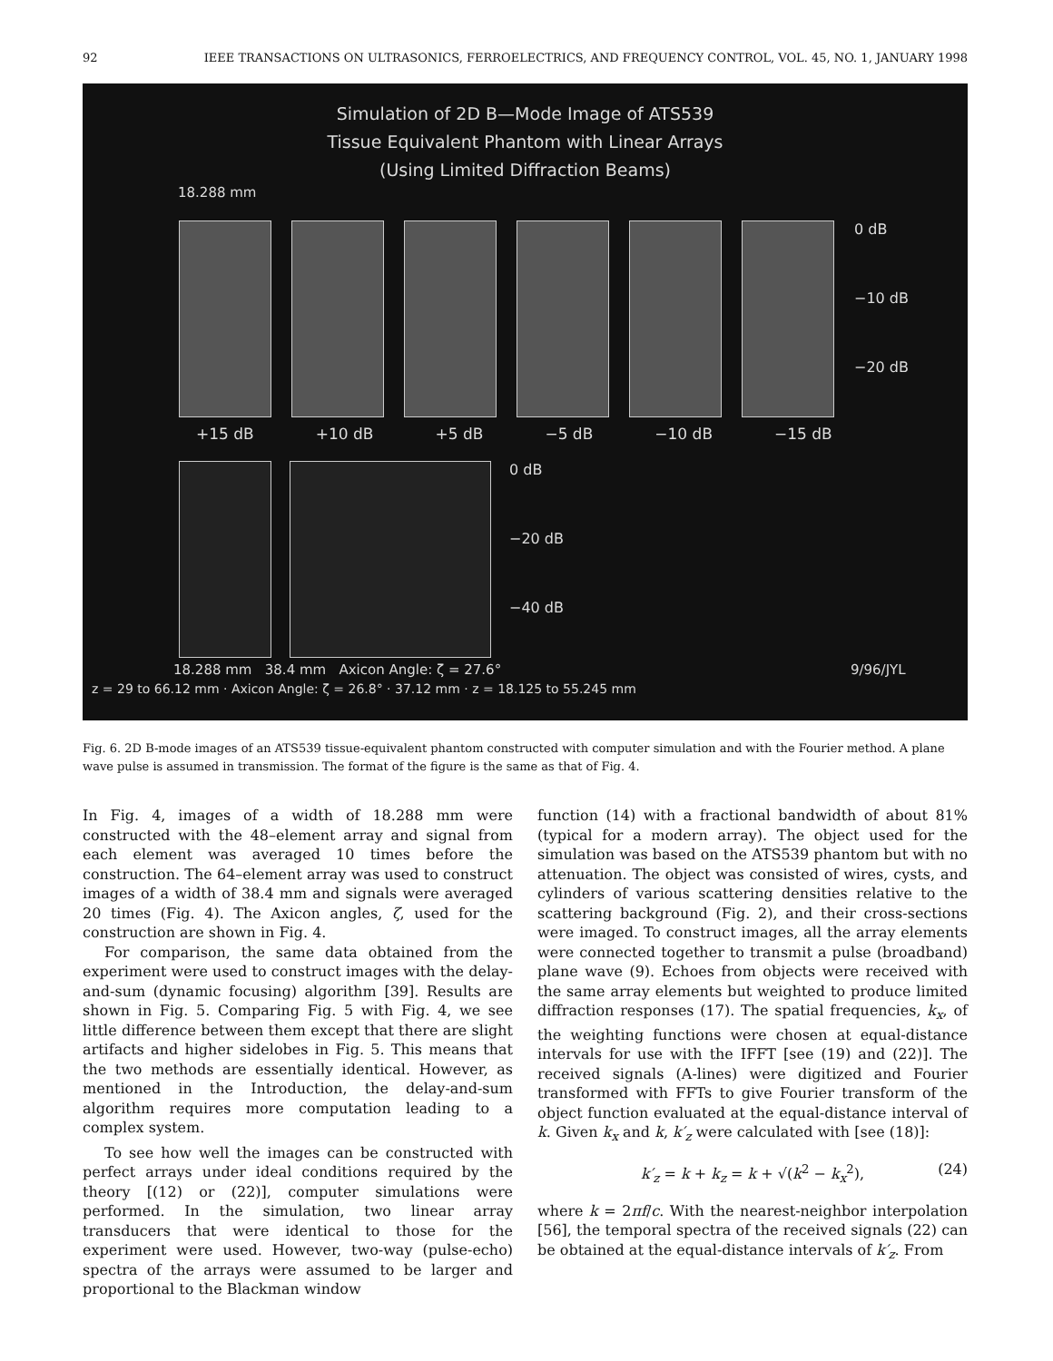92 IEEE TRANSACTIONS ON ULTRASONICS, FERROELECTRICS, AND FREQUENCY CONTROL, VOL. 45, NO. 1, JANUARY 1998
Simulation of 2D B—Mode Image of ATS539
Tissue Equivalent Phantom with Linear Arrays
(Using Limited Diffraction Beams)
18.288 mm
0 dB
−10 dB
−20 dB
+15 dB +10 dB +5 dB −5 dB −10 dB −15 dB
0 dB
−20 dB
−40 dB
18.288 mm 38.4 mm Axicon Angle: ζ = 27.6° 9/96/JYL
z = 29 to 66.12 mm · Axicon Angle: ζ = 26.8° · 37.12 mm · z = 18.125 to 55.245 mm
Fig. 6. 2D B-mode images of an ATS539 tissue-equivalent phantom constructed with computer simulation and with the Fourier method. A plane wave pulse is assumed in transmission. The format of the figure is the same as that of Fig. 4.
In Fig. 4, images of a width of 18.288 mm were constructed with the 48–element array and signal from each element was averaged 10 times before the construction. The 64–element array was used to construct images of a width of 38.4 mm and signals were averaged 20 times (Fig. 4). The Axicon angles, ζ, used for the construction are shown in Fig. 4.
For comparison, the same data obtained from the experiment were used to construct images with the delay-and-sum (dynamic focusing) algorithm [39]. Results are shown in Fig. 5. Comparing Fig. 5 with Fig. 4, we see little difference between them except that there are slight artifacts and higher sidelobes in Fig. 5. This means that the two methods are essentially identical. However, as mentioned in the Introduction, the delay-and-sum algorithm requires more computation leading to a complex system.
To see how well the images can be constructed with perfect arrays under ideal conditions required by the theory [(12) or (22)], computer simulations were performed. In the simulation, two linear array transducers that were identical to those for the experiment were used. However, two-way (pulse-echo) spectra of the arrays were assumed to be larger and proportional to the Blackman window
function (14) with a fractional bandwidth of about 81% (typical for a modern array). The object used for the simulation was based on the ATS539 phantom but with no attenuation. The object was consisted of wires, cysts, and cylinders of various scattering densities relative to the scattering background (Fig. 2), and their cross-sections were imaged. To construct images, all the array elements were connected together to transmit a pulse (broadband) plane wave (9). Echoes from objects were received with the same array elements but weighted to produce limited diffraction responses (17). The spatial frequencies, k<sub>x</sub>, of the weighting functions were chosen at equal-distance intervals for use with the IFFT [see (19) and (22)]. The received signals (A-lines) were digitized and Fourier transformed with FFTs to give Fourier transform of the object function evaluated at the equal-distance interval of k. Given k<sub>x</sub> and k, k′<sub>z</sub> were calculated with [see (18)]:
k′<sub>z</sub> = k + k<sub>z</sub> = k + √(k<sup>2</sup> − k<sub>x</sub><sup>2</sup>), (24)
where k = 2πf/c. With the nearest-neighbor interpolation [56], the temporal spectra of the received signals (22) can be obtained at the equal-distance intervals of k′<sub>z</sub>. From